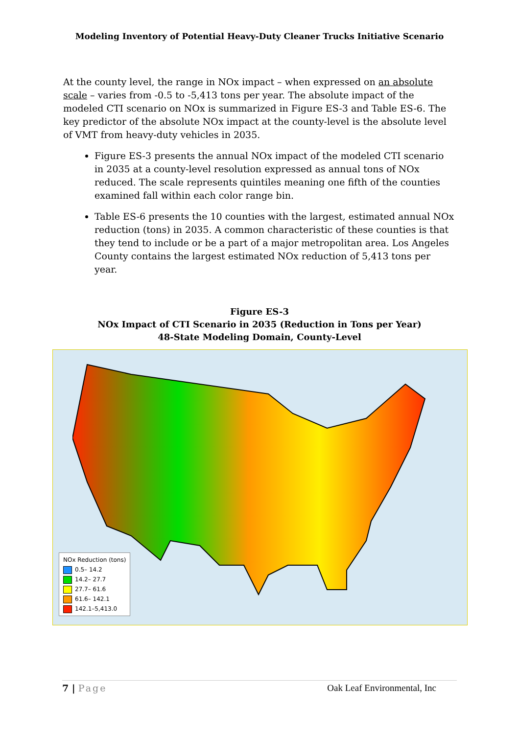Modeling Inventory of Potential Heavy-Duty Cleaner Trucks Initiative Scenario
At the county level, the range in NOx impact – when expressed on an absolute scale – varies from -0.5 to -5,413 tons per year. The absolute impact of the modeled CTI scenario on NOx is summarized in Figure ES-3 and Table ES-6. The key predictor of the absolute NOx impact at the county-level is the absolute level of VMT from heavy-duty vehicles in 2035.
Figure ES-3 presents the annual NOx impact of the modeled CTI scenario in 2035 at a county-level resolution expressed as annual tons of NOx reduced. The scale represents quintiles meaning one fifth of the counties examined fall within each color range bin.
Table ES-6 presents the 10 counties with the largest, estimated annual NOx reduction (tons) in 2035. A common characteristic of these counties is that they tend to include or be a part of a major metropolitan area. Los Angeles County contains the largest estimated NOx reduction of 5,413 tons per year.
Figure ES-3
NOx Impact of CTI Scenario in 2035 (Reduction in Tons per Year)
48-State Modeling Domain, County-Level
NOx Reduction (tons)
0.5– 14.2
14.2– 27.7
27.7– 61.6
61.6– 142.1
142.1–5,413.0
7 | Page Oak Leaf Environmental, Inc